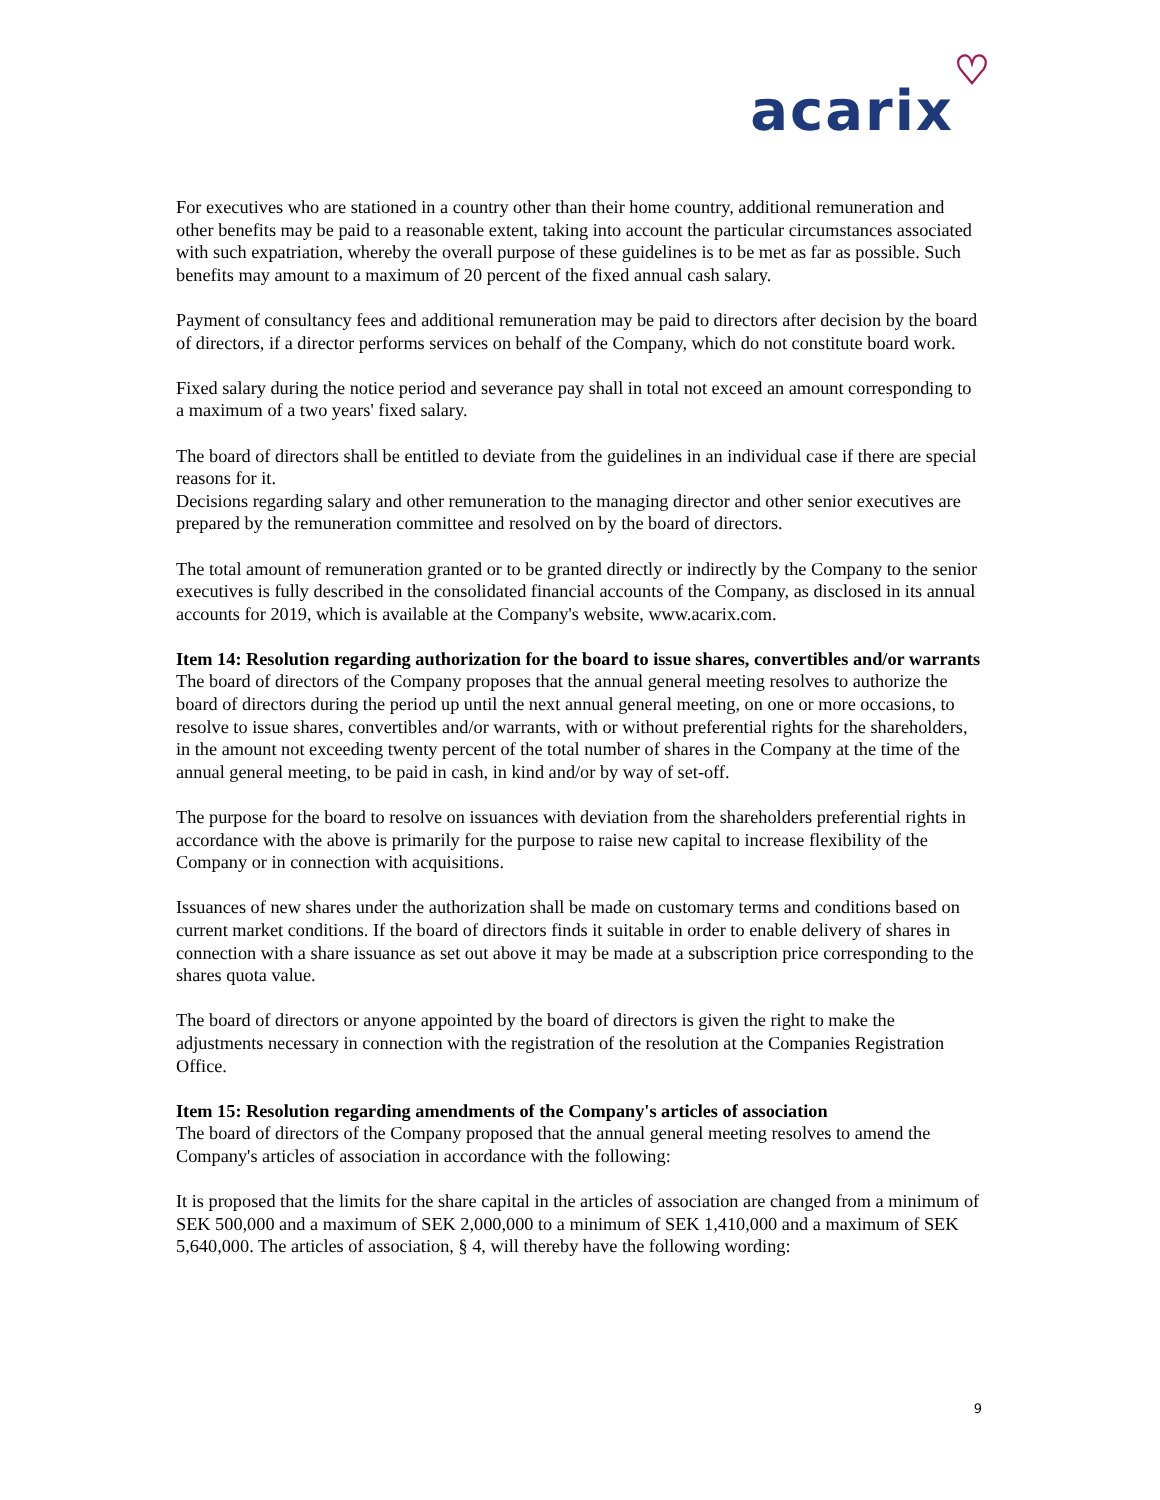acarix♡
For executives who are stationed in a country other than their home country, additional remuneration and other benefits may be paid to a reasonable extent, taking into account the particular circumstances associated with such expatriation, whereby the overall purpose of these guidelines is to be met as far as possible. Such benefits may amount to a maximum of 20 percent of the fixed annual cash salary.
Payment of consultancy fees and additional remuneration may be paid to directors after decision by the board of directors, if a director performs services on behalf of the Company, which do not constitute board work.
Fixed salary during the notice period and severance pay shall in total not exceed an amount corresponding to a maximum of a two years' fixed salary.
The board of directors shall be entitled to deviate from the guidelines in an individual case if there are special reasons for it.
Decisions regarding salary and other remuneration to the managing director and other senior executives are prepared by the remuneration committee and resolved on by the board of directors.
The total amount of remuneration granted or to be granted directly or indirectly by the Company to the senior executives is fully described in the consolidated financial accounts of the Company, as disclosed in its annual accounts for 2019, which is available at the Company's website, www.acarix.com.
Item 14: Resolution regarding authorization for the board to issue shares, convertibles and/or warrants
The board of directors of the Company proposes that the annual general meeting resolves to authorize the board of directors during the period up until the next annual general meeting, on one or more occasions, to resolve to issue shares, convertibles and/or warrants, with or without preferential rights for the shareholders, in the amount not exceeding twenty percent of the total number of shares in the Company at the time of the annual general meeting, to be paid in cash, in kind and/or by way of set-off.
The purpose for the board to resolve on issuances with deviation from the shareholders preferential rights in accordance with the above is primarily for the purpose to raise new capital to increase flexibility of the Company or in connection with acquisitions.
Issuances of new shares under the authorization shall be made on customary terms and conditions based on current market conditions. If the board of directors finds it suitable in order to enable delivery of shares in connection with a share issuance as set out above it may be made at a subscription price corresponding to the shares quota value.
The board of directors or anyone appointed by the board of directors is given the right to make the adjustments necessary in connection with the registration of the resolution at the Companies Registration Office.
Item 15: Resolution regarding amendments of the Company's articles of association
The board of directors of the Company proposed that the annual general meeting resolves to amend the Company's articles of association in accordance with the following:
It is proposed that the limits for the share capital in the articles of association are changed from a minimum of SEK 500,000 and a maximum of SEK 2,000,000 to a minimum of SEK 1,410,000 and a maximum of SEK 5,640,000. The articles of association, § 4, will thereby have the following wording:
9